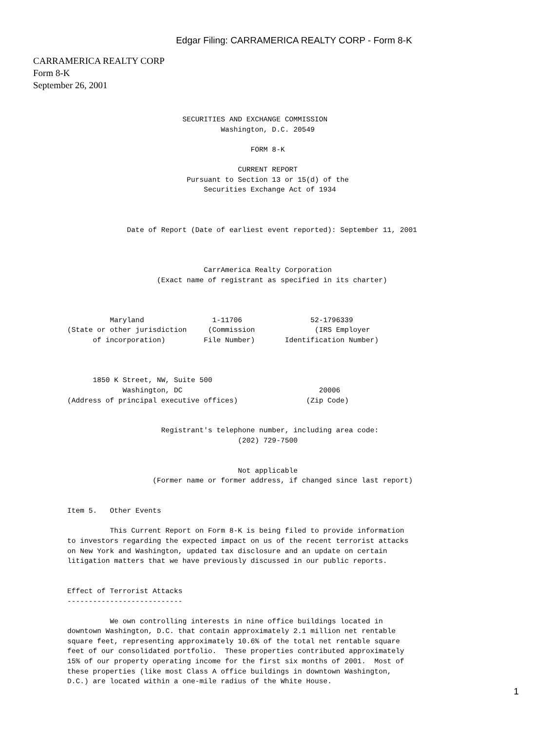Edgar Filing: CARRAMERICA REALTY CORP - Form 8-K
CARRAMERICA REALTY CORP
Form 8-K
September 26, 2001
                           SECURITIES AND EXCHANGE COMMISSION
                                    Washington, D.C. 20549

                                           FORM 8-K

                                        CURRENT REPORT
                            Pursuant to Section 13 or 15(d) of the
                                Securities Exchange Act of 1934



              Date of Report (Date of earliest event reported): September 11, 2001



                                CarrAmerica Realty Corporation
                     (Exact name of registrant as specified in its charter)



          Maryland                1-11706                52-1796339
(State or other jurisdiction     (Commission              (IRS Employer
      of incorporation)         File Number)       Identification Number)



      1850 K Street, NW, Suite 500
             Washington, DC                                20006
(Address of principal executive offices)                (Zip Code)


                      Registrant's telephone number, including area code:
                                        (202) 729-7500


                                        Not applicable
                    (Former name or former address, if changed since last report)


Item 5.   Other Events

          This Current Report on Form 8-K is being filed to provide information
to investors regarding the expected impact on us of the recent terrorist attacks
on New York and Washington, updated tax disclosure and an update on certain
litigation matters that we have previously discussed in our public reports.


Effect of Terrorist Attacks
---------------------------

          We own controlling interests in nine office buildings located in
downtown Washington, D.C. that contain approximately 2.1 million net rentable
square feet, representing approximately 10.6% of the total net rentable square
feet of our consolidated portfolio.  These properties contributed approximately
15% of our property operating income for the first six months of 2001.  Most of
these properties (like most Class A office buildings in downtown Washington,
D.C.) are located within a one-mile radius of the White House.
1